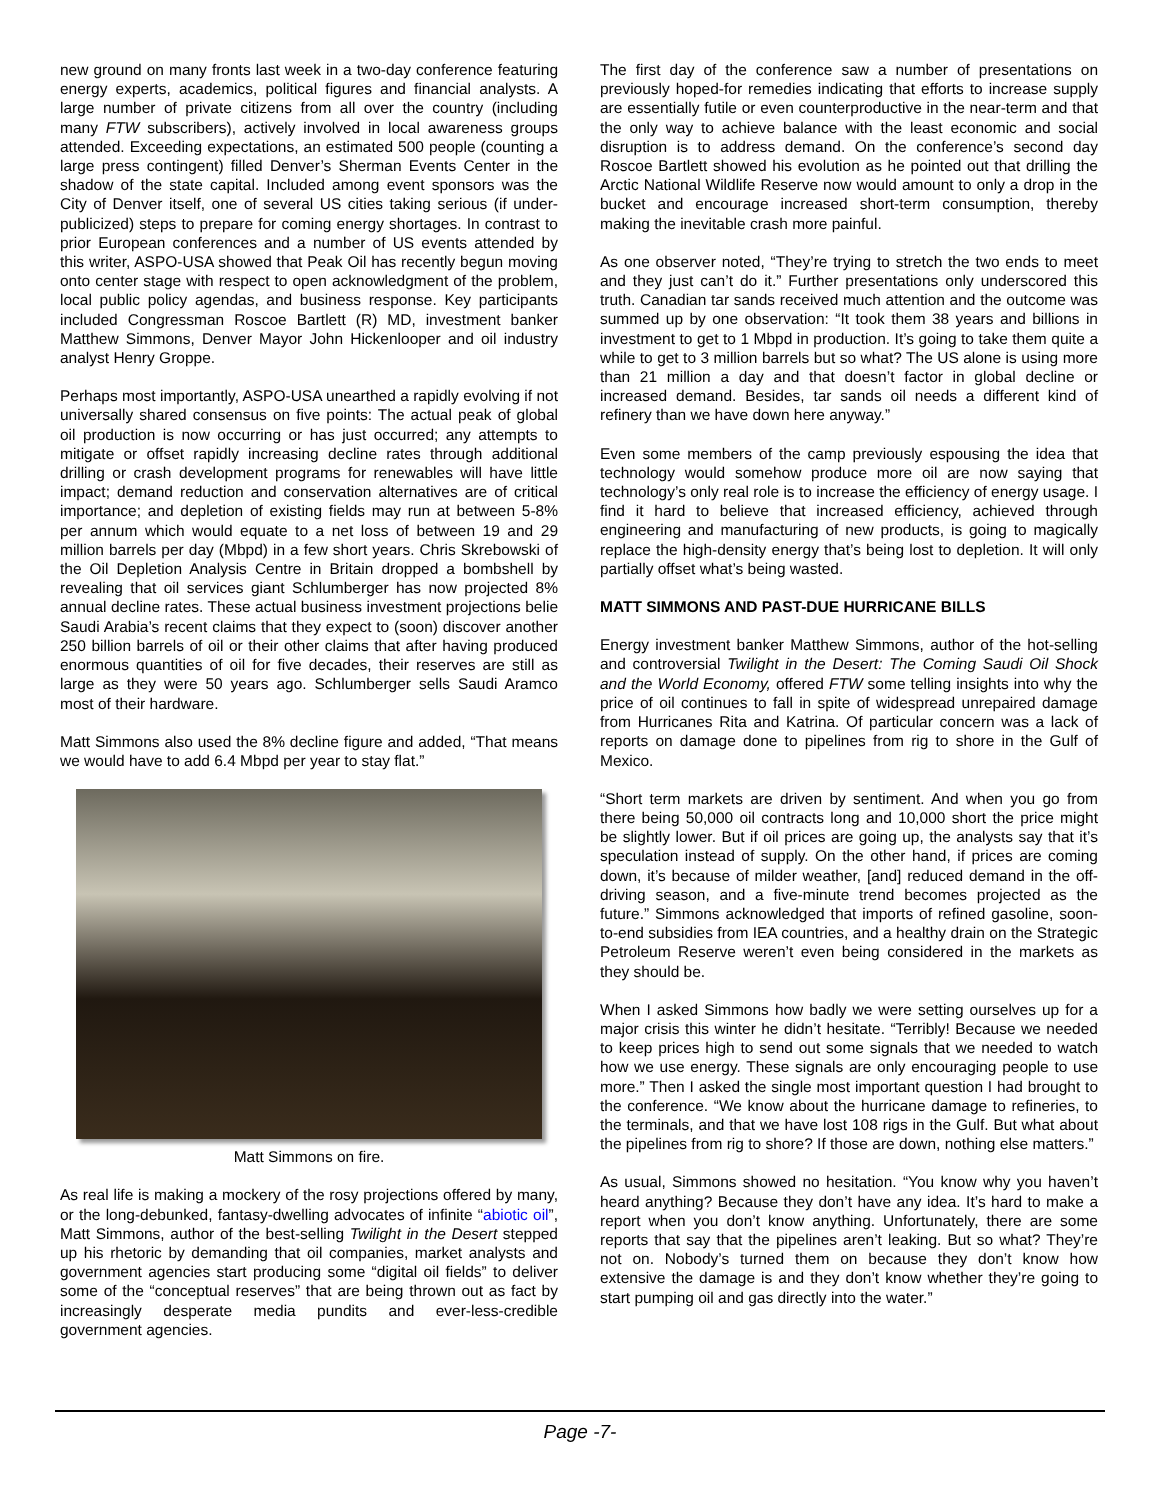new ground on many fronts last week in a two-day conference featuring energy experts, academics, political figures and financial analysts. A large number of private citizens from all over the country (including many FTW subscribers), actively involved in local awareness groups attended. Exceeding expectations, an estimated 500 people (counting a large press contingent) filled Denver’s Sherman Events Center in the shadow of the state capital. Included among event sponsors was the City of Denver itself, one of several US cities taking serious (if under-publicized) steps to prepare for coming energy shortages. In contrast to prior European conferences and a number of US events attended by this writer, ASPO-USA showed that Peak Oil has recently begun moving onto center stage with respect to open acknowledgment of the problem, local public policy agendas, and business response. Key participants included Congressman Roscoe Bartlett (R) MD, investment banker Matthew Simmons, Denver Mayor John Hickenlooper and oil industry analyst Henry Groppe.
Perhaps most importantly, ASPO-USA unearthed a rapidly evolving if not universally shared consensus on five points: The actual peak of global oil production is now occurring or has just occurred; any attempts to mitigate or offset rapidly increasing decline rates through additional drilling or crash development programs for renewables will have little impact; demand reduction and conservation alternatives are of critical importance; and depletion of existing fields may run at between 5-8% per annum which would equate to a net loss of between 19 and 29 million barrels per day (Mbpd) in a few short years. Chris Skrebowski of the Oil Depletion Analysis Centre in Britain dropped a bombshell by revealing that oil services giant Schlumberger has now projected 8% annual decline rates. These actual business investment projections belie Saudi Arabia’s recent claims that they expect to (soon) discover another 250 billion barrels of oil or their other claims that after having produced enormous quantities of oil for five decades, their reserves are still as large as they were 50 years ago. Schlumberger sells Saudi Aramco most of their hardware.
Matt Simmons also used the 8% decline figure and added, “That means we would have to add 6.4 Mbpd per year to stay flat.”
Matt Simmons on fire.
As real life is making a mockery of the rosy projections offered by many, or the long-debunked, fantasy-dwelling advocates of infinite “abiotic oil”, Matt Simmons, author of the best-selling Twilight in the Desert stepped up his rhetoric by demanding that oil companies, market analysts and government agencies start producing some “digital oil fields” to deliver some of the “conceptual reserves” that are being thrown out as fact by increasingly desperate media pundits and ever-less-credible government agencies.
The first day of the conference saw a number of presentations on previously hoped-for remedies indicating that efforts to increase supply are essentially futile or even counterproductive in the near-term and that the only way to achieve balance with the least economic and social disruption is to address demand. On the conference’s second day Roscoe Bartlett showed his evolution as he pointed out that drilling the Arctic National Wildlife Reserve now would amount to only a drop in the bucket and encourage increased short-term consumption, thereby making the inevitable crash more painful.
As one observer noted, “They’re trying to stretch the two ends to meet and they just can’t do it.” Further presentations only underscored this truth. Canadian tar sands received much attention and the outcome was summed up by one observation: “It took them 38 years and billions in investment to get to 1 Mbpd in production. It’s going to take them quite a while to get to 3 million barrels but so what? The US alone is using more than 21 million a day and that doesn’t factor in global decline or increased demand. Besides, tar sands oil needs a different kind of refinery than we have down here anyway.”
Even some members of the camp previously espousing the idea that technology would somehow produce more oil are now saying that technology’s only real role is to increase the efficiency of energy usage. I find it hard to believe that increased efficiency, achieved through engineering and manufacturing of new products, is going to magically replace the high-density energy that’s being lost to depletion. It will only partially offset what’s being wasted.
MATT SIMMONS AND PAST-DUE HURRICANE BILLS
Energy investment banker Matthew Simmons, author of the hot-selling and controversial Twilight in the Desert: The Coming Saudi Oil Shock and the World Economy, offered FTW some telling insights into why the price of oil continues to fall in spite of widespread unrepaired damage from Hurricanes Rita and Katrina. Of particular concern was a lack of reports on damage done to pipelines from rig to shore in the Gulf of Mexico.
“Short term markets are driven by sentiment. And when you go from there being 50,000 oil contracts long and 10,000 short the price might be slightly lower. But if oil prices are going up, the analysts say that it’s speculation instead of supply. On the other hand, if prices are coming down, it’s because of milder weather, [and] reduced demand in the off-driving season, and a five-minute trend becomes projected as the future.” Simmons acknowledged that imports of refined gasoline, soon-to-end subsidies from IEA countries, and a healthy drain on the Strategic Petroleum Reserve weren’t even being considered in the markets as they should be.
When I asked Simmons how badly we were setting ourselves up for a major crisis this winter he didn’t hesitate. “Terribly! Because we needed to keep prices high to send out some signals that we needed to watch how we use energy. These signals are only encouraging people to use more.” Then I asked the single most important question I had brought to the conference. “We know about the hurricane damage to refineries, to the terminals, and that we have lost 108 rigs in the Gulf. But what about the pipelines from rig to shore? If those are down, nothing else matters.”
As usual, Simmons showed no hesitation. “You know why you haven’t heard anything? Because they don’t have any idea. It’s hard to make a report when you don’t know anything. Unfortunately, there are some reports that say that the pipelines aren’t leaking. But so what? They’re not on. Nobody’s turned them on because they don’t know how extensive the damage is and they don’t know whether they’re going to start pumping oil and gas directly into the water.”
Page -7-